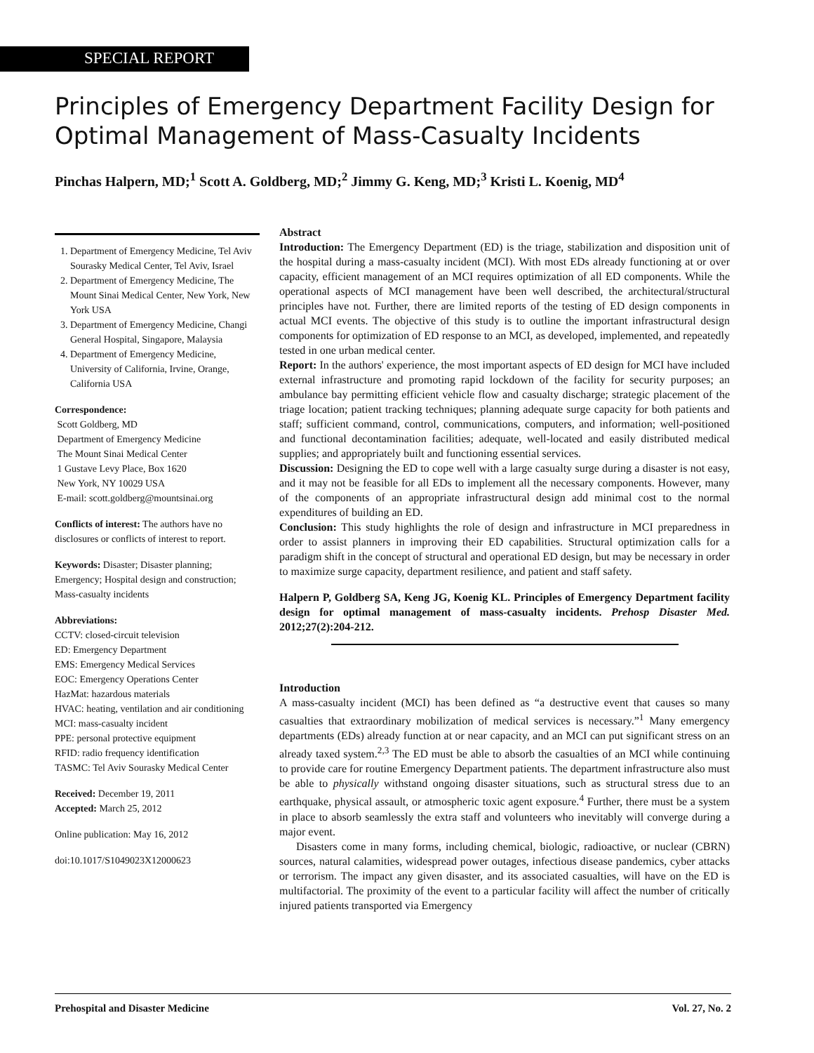SPECIAL REPORT
Principles of Emergency Department Facility Design for Optimal Management of Mass-Casualty Incidents
Pinchas Halpern, MD;<sup>1</sup> Scott A. Goldberg, MD;<sup>2</sup> Jimmy G. Keng, MD;<sup>3</sup> Kristi L. Koenig, MD<sup>4</sup>
1. Department of Emergency Medicine, Tel Aviv Sourasky Medical Center, Tel Aviv, Israel
2. Department of Emergency Medicine, The Mount Sinai Medical Center, New York, New York USA
3. Department of Emergency Medicine, Changi General Hospital, Singapore, Malaysia
4. Department of Emergency Medicine, University of California, Irvine, Orange, California USA
Correspondence:
Scott Goldberg, MD
Department of Emergency Medicine
The Mount Sinai Medical Center
1 Gustave Levy Place, Box 1620
New York, NY 10029 USA
E-mail: scott.goldberg@mountsinai.org
Conflicts of interest: The authors have no disclosures or conflicts of interest to report.
Keywords: Disaster; Disaster planning; Emergency; Hospital design and construction; Mass-casualty incidents
Abbreviations:
CCTV: closed-circuit television
ED: Emergency Department
EMS: Emergency Medical Services
EOC: Emergency Operations Center
HazMat: hazardous materials
HVAC: heating, ventilation and air conditioning
MCI: mass-casualty incident
PPE: personal protective equipment
RFID: radio frequency identification
TASMC: Tel Aviv Sourasky Medical Center
Received: December 19, 2011
Accepted: March 25, 2012
Online publication: May 16, 2012
doi:10.1017/S1049023X12000623
Abstract
Introduction: The Emergency Department (ED) is the triage, stabilization and disposition unit of the hospital during a mass-casualty incident (MCI). With most EDs already functioning at or over capacity, efficient management of an MCI requires optimization of all ED components. While the operational aspects of MCI management have been well described, the architectural/structural principles have not. Further, there are limited reports of the testing of ED design components in actual MCI events. The objective of this study is to outline the important infrastructural design components for optimization of ED response to an MCI, as developed, implemented, and repeatedly tested in one urban medical center.
Report: In the authors' experience, the most important aspects of ED design for MCI have included external infrastructure and promoting rapid lockdown of the facility for security purposes; an ambulance bay permitting efficient vehicle flow and casualty discharge; strategic placement of the triage location; patient tracking techniques; planning adequate surge capacity for both patients and staff; sufficient command, control, communications, computers, and information; well-positioned and functional decontamination facilities; adequate, well-located and easily distributed medical supplies; and appropriately built and functioning essential services.
Discussion: Designing the ED to cope well with a large casualty surge during a disaster is not easy, and it may not be feasible for all EDs to implement all the necessary components. However, many of the components of an appropriate infrastructural design add minimal cost to the normal expenditures of building an ED.
Conclusion: This study highlights the role of design and infrastructure in MCI preparedness in order to assist planners in improving their ED capabilities. Structural optimization calls for a paradigm shift in the concept of structural and operational ED design, but may be necessary in order to maximize surge capacity, department resilience, and patient and staff safety.
Halpern P, Goldberg SA, Keng JG, Koenig KL. Principles of Emergency Department facility design for optimal management of mass-casualty incidents. Prehosp Disaster Med. 2012;27(2):204-212.
Introduction
A mass-casualty incident (MCI) has been defined as “a destructive event that causes so many casualties that extraordinary mobilization of medical services is necessary.”<sup>1</sup> Many emergency departments (EDs) already function at or near capacity, and an MCI can put significant stress on an already taxed system.<sup>2,3</sup> The ED must be able to absorb the casualties of an MCI while continuing to provide care for routine Emergency Department patients. The department infrastructure also must be able to physically withstand ongoing disaster situations, such as structural stress due to an earthquake, physical assault, or atmospheric toxic agent exposure.<sup>4</sup> Further, there must be a system in place to absorb seamlessly the extra staff and volunteers who inevitably will converge during a major event.
Disasters come in many forms, including chemical, biologic, radioactive, or nuclear (CBRN) sources, natural calamities, widespread power outages, infectious disease pandemics, cyber attacks or terrorism. The impact any given disaster, and its associated casualties, will have on the ED is multifactorial. The proximity of the event to a particular facility will affect the number of critically injured patients transported via Emergency
Prehospital and Disaster Medicine Vol. 27, No. 2